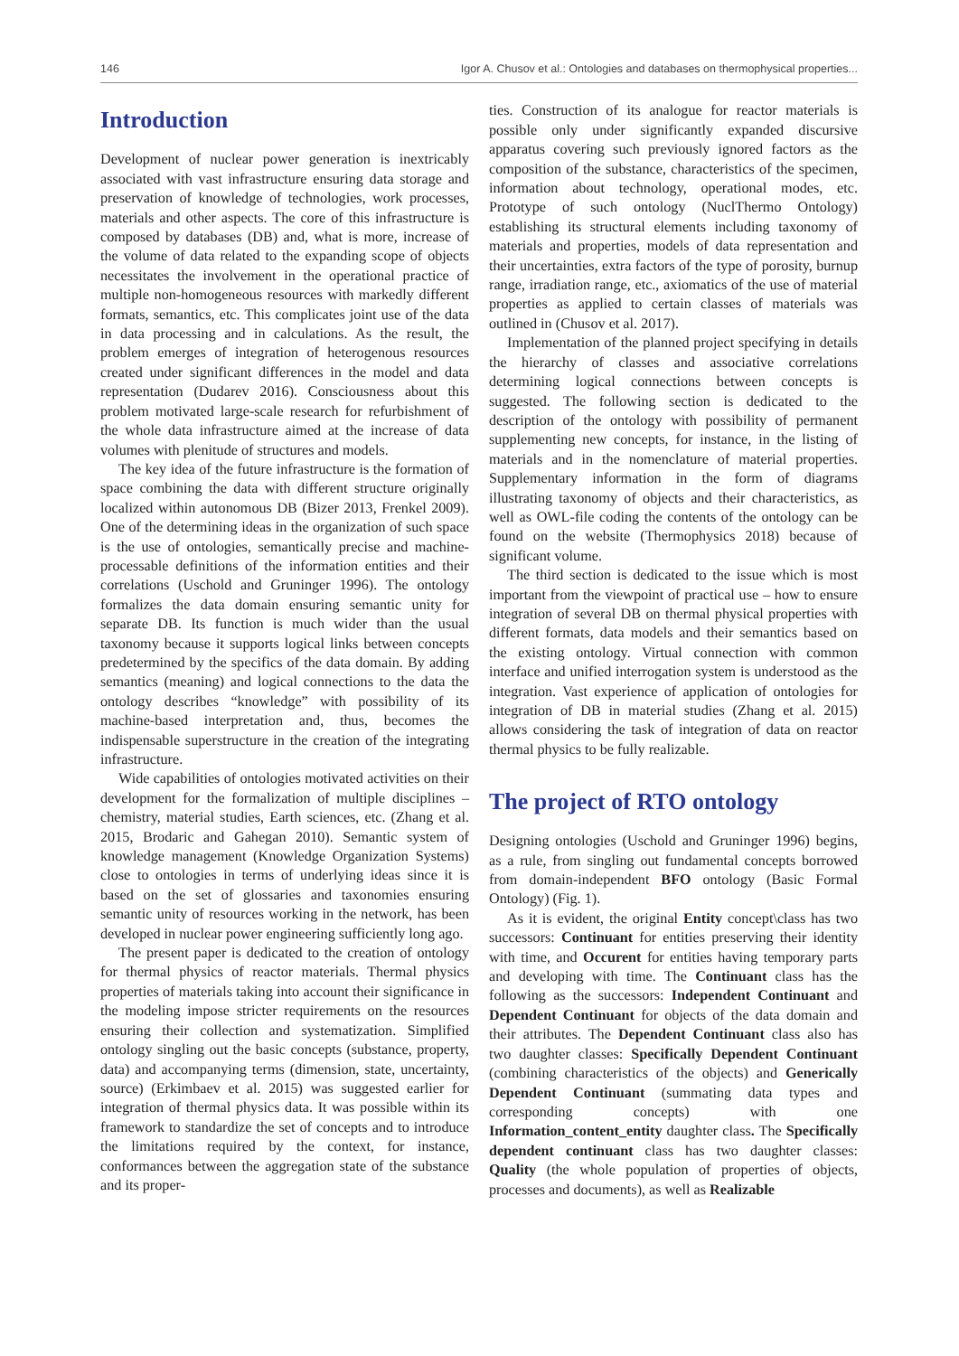146 Igor A. Chusov et al.: Ontologies and databases on thermophysical properties...
Introduction
Development of nuclear power generation is inextricably associated with vast infrastructure ensuring data storage and preservation of knowledge of technologies, work processes, materials and other aspects. The core of this infrastructure is composed by databases (DB) and, what is more, increase of the volume of data related to the expanding scope of objects necessitates the involvement in the operational practice of multiple non-homogeneous resources with markedly different formats, semantics, etc. This complicates joint use of the data in data processing and in calculations. As the result, the problem emerges of integration of heterogenous resources created under significant differences in the model and data representation (Dudarev 2016). Consciousness about this problem motivated large-scale research for refurbishment of the whole data infrastructure aimed at the increase of data volumes with plenitude of structures and models.
The key idea of the future infrastructure is the formation of space combining the data with different structure originally localized within autonomous DB (Bizer 2013, Frenkel 2009). One of the determining ideas in the organization of such space is the use of ontologies, semantically precise and machine-processable definitions of the information entities and their correlations (Uschold and Gruninger 1996). The ontology formalizes the data domain ensuring semantic unity for separate DB. Its function is much wider than the usual taxonomy because it supports logical links between concepts predetermined by the specifics of the data domain. By adding semantics (meaning) and logical connections to the data the ontology describes “knowledge” with possibility of its machine-based interpretation and, thus, becomes the indispensable superstructure in the creation of the integrating infrastructure.
Wide capabilities of ontologies motivated activities on their development for the formalization of multiple disciplines – chemistry, material studies, Earth sciences, etc. (Zhang et al. 2015, Brodaric and Gahegan 2010). Semantic system of knowledge management (Knowledge Organization Systems) close to ontologies in terms of underlying ideas since it is based on the set of glossaries and taxonomies ensuring semantic unity of resources working in the network, has been developed in nuclear power engineering sufficiently long ago.
The present paper is dedicated to the creation of ontology for thermal physics of reactor materials. Thermal physics properties of materials taking into account their significance in the modeling impose stricter requirements on the resources ensuring their collection and systematization. Simplified ontology singling out the basic concepts (substance, property, data) and accompanying terms (dimension, state, uncertainty, source) (Erkimbaev et al. 2015) was suggested earlier for integration of thermal physics data. It was possible within its framework to standardize the set of concepts and to introduce the limitations required by the context, for instance, conformances between the aggregation state of the substance and its proper-
ties. Construction of its analogue for reactor materials is possible only under significantly expanded discursive apparatus covering such previously ignored factors as the composition of the substance, characteristics of the specimen, information about technology, operational modes, etc. Prototype of such ontology (NuclThermo Ontology) establishing its structural elements including taxonomy of materials and properties, models of data representation and their uncertainties, extra factors of the type of porosity, burnup range, irradiation range, etc., axiomatics of the use of material properties as applied to certain classes of materials was outlined in (Chusov et al. 2017).
Implementation of the planned project specifying in details the hierarchy of classes and associative correlations determining logical connections between concepts is suggested. The following section is dedicated to the description of the ontology with possibility of permanent supplementing new concepts, for instance, in the listing of materials and in the nomenclature of material properties. Supplementary information in the form of diagrams illustrating taxonomy of objects and their characteristics, as well as OWL-file coding the contents of the ontology can be found on the website (Thermophysics 2018) because of significant volume.
The third section is dedicated to the issue which is most important from the viewpoint of practical use – how to ensure integration of several DB on thermal physical properties with different formats, data models and their semantics based on the existing ontology. Virtual connection with common interface and unified interrogation system is understood as the integration. Vast experience of application of ontologies for integration of DB in material studies (Zhang et al. 2015) allows considering the task of integration of data on reactor thermal physics to be fully realizable.
The project of RTO ontology
Designing ontologies (Uschold and Gruninger 1996) begins, as a rule, from singling out fundamental concepts borrowed from domain-independent BFO ontology (Basic Formal Ontology) (Fig. 1).
As it is evident, the original Entity concept\class has two successors: Continuant for entities preserving their identity with time, and Occurent for entities having temporary parts and developing with time. The Continuant class has the following as the successors: Independent Continuant and Dependent Continuant for objects of the data domain and their attributes. The Dependent Continuant class also has two daughter classes: Specifically Dependent Continuant (combining characteristics of the objects) and Generically Dependent Continuant (summating data types and corresponding concepts) with one Information_content_entity daughter class. The Specifically dependent continuant class has two daughter classes: Quality (the whole population of properties of objects, processes and documents), as well as Realizable